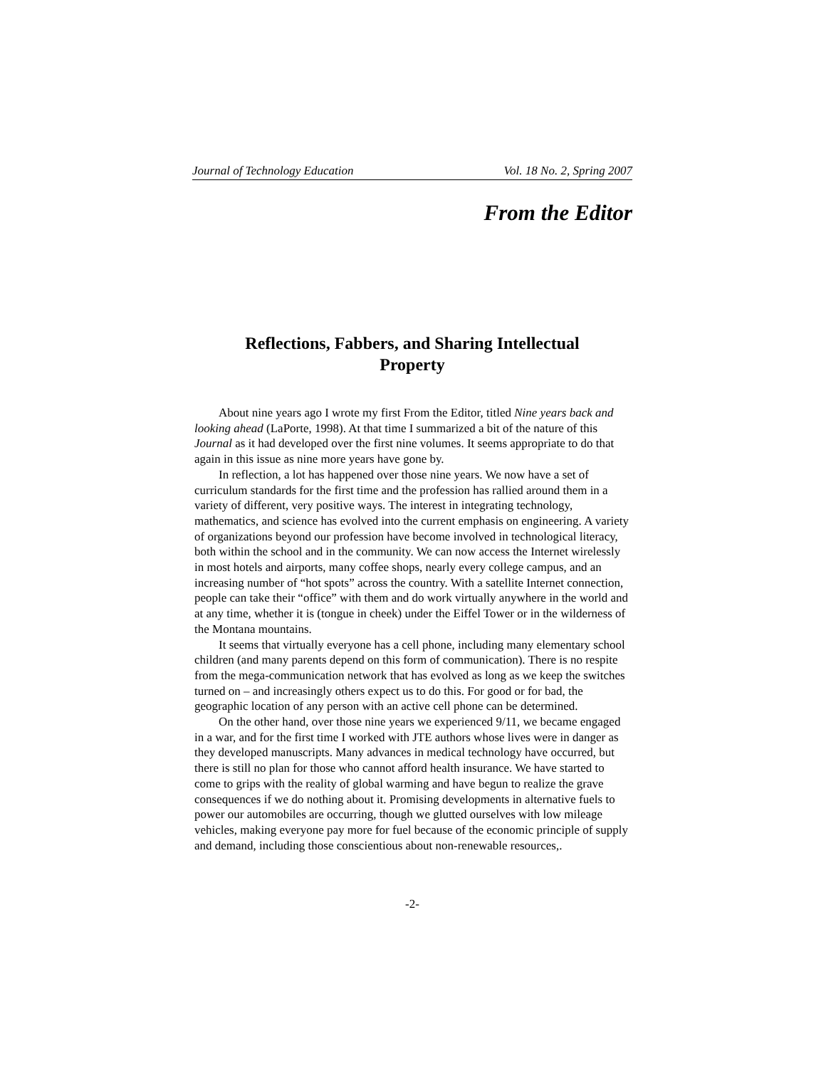Journal of Technology Education Vol. 18 No. 2, Spring 2007
From the Editor
Reflections, Fabbers, and Sharing Intellectual Property
About nine years ago I wrote my first From the Editor, titled Nine years back and looking ahead (LaPorte, 1998). At that time I summarized a bit of the nature of this Journal as it had developed over the first nine volumes. It seems appropriate to do that again in this issue as nine more years have gone by.
In reflection, a lot has happened over those nine years. We now have a set of curriculum standards for the first time and the profession has rallied around them in a variety of different, very positive ways. The interest in integrating technology, mathematics, and science has evolved into the current emphasis on engineering. A variety of organizations beyond our profession have become involved in technological literacy, both within the school and in the community. We can now access the Internet wirelessly in most hotels and airports, many coffee shops, nearly every college campus, and an increasing number of “hot spots” across the country. With a satellite Internet connection, people can take their “office” with them and do work virtually anywhere in the world and at any time, whether it is (tongue in cheek) under the Eiffel Tower or in the wilderness of the Montana mountains.
It seems that virtually everyone has a cell phone, including many elementary school children (and many parents depend on this form of communication). There is no respite from the mega-communication network that has evolved as long as we keep the switches turned on – and increasingly others expect us to do this. For good or for bad, the geographic location of any person with an active cell phone can be determined.
On the other hand, over those nine years we experienced 9/11, we became engaged in a war, and for the first time I worked with JTE authors whose lives were in danger as they developed manuscripts. Many advances in medical technology have occurred, but there is still no plan for those who cannot afford health insurance. We have started to come to grips with the reality of global warming and have begun to realize the grave consequences if we do nothing about it. Promising developments in alternative fuels to power our automobiles are occurring, though we glutted ourselves with low mileage vehicles, making everyone pay more for fuel because of the economic principle of supply and demand, including those conscientious about non-renewable resources,.
-2-